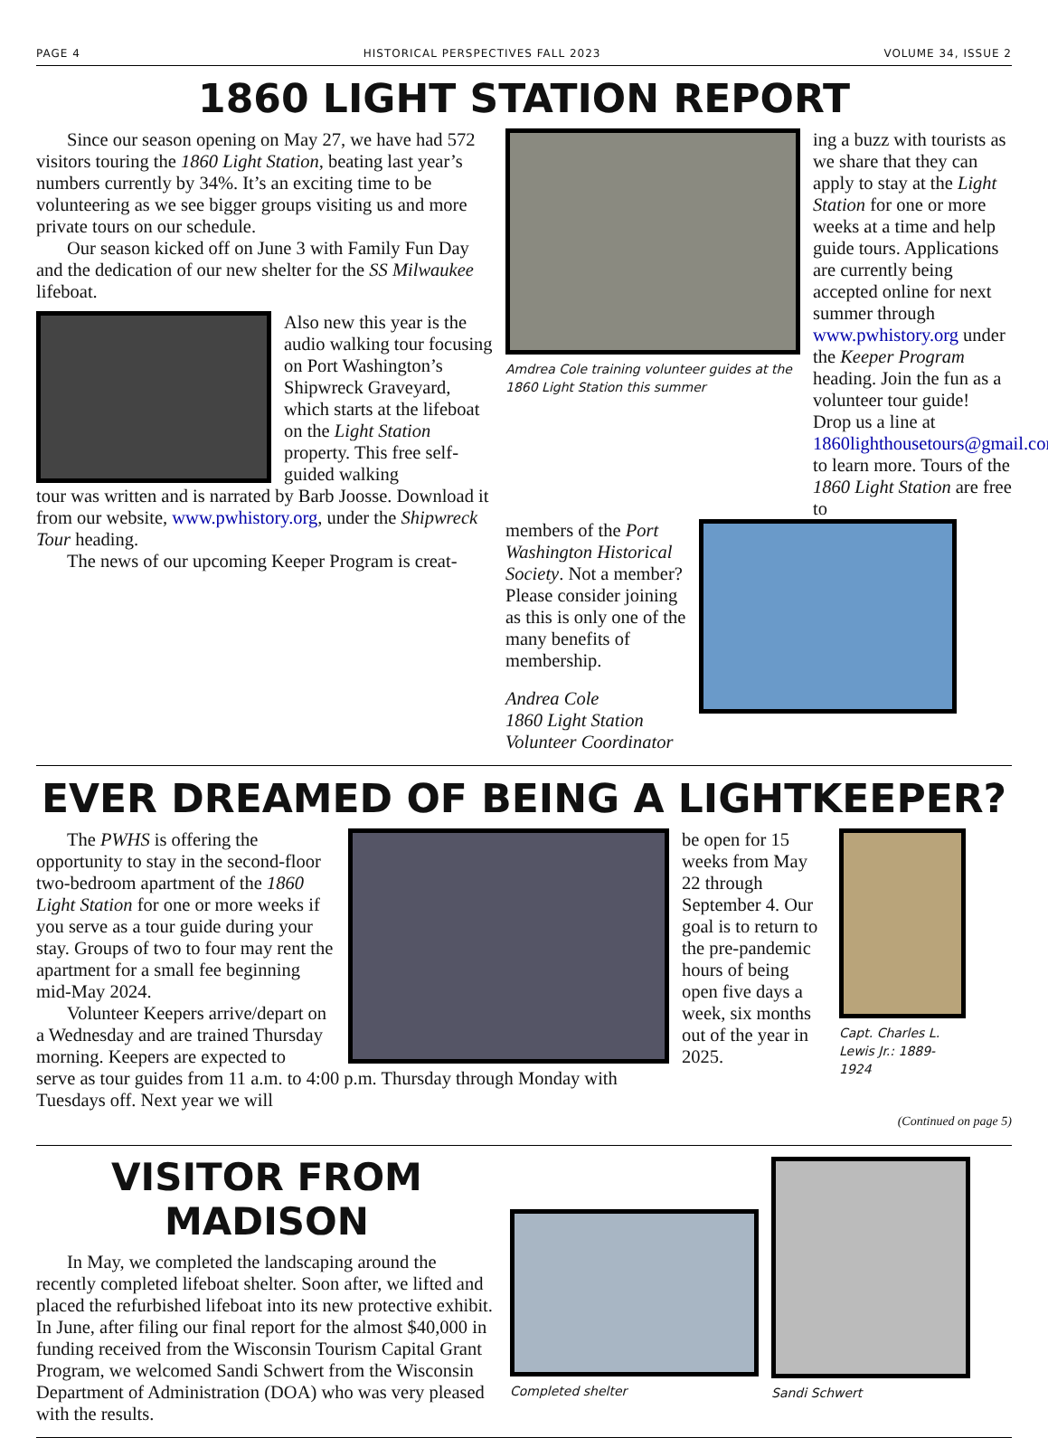PAGE 4 HISTORICAL PERSPECTIVES FALL 2023 VOLUME 34, ISSUE 2
1860 LIGHT STATION REPORT
Since our season opening on May 27, we have had 572 visitors touring the 1860 Light Station, beating last year’s numbers currently by 34%. It’s an exciting time to be volunteering as we see bigger groups visiting us and more private tours on our schedule.
Our season kicked off on June 3 with Family Fun Day and the dedication of our new shelter for the SS Milwaukee lifeboat.
Also new this year is the audio walking tour focusing on Port Washington’s Shipwreck Graveyard, which starts at the lifeboat on the Light Station property. This free self-guided walking
tour was written and is narrated by Barb Joosse. Download it from our website, www.pwhistory.org, under the Shipwreck Tour heading.
The news of our upcoming Keeper Program is creat-
Amdrea Cole training volunteer guides at the 1860 Light Station this summer
ing a buzz with tourists as we share that they can apply to stay at the Light Station for one or more weeks at a time and help guide tours. Applications are currently being accepted online for next summer through www.pwhistory.org under the Keeper Program heading. Join the fun as a volunteer tour guide! Drop us a line at 1860lighthousetours@gmail.com to learn more. Tours of the 1860 Light Station are free to
members of the Port Washington Historical Society. Not a member? Please consider joining as this is only one of the many benefits of membership.
Andrea Cole
1860 Light Station Volunteer Coordinator
EVER DREAMED OF BEING A LIGHTKEEPER?
The PWHS is offering the opportunity to stay in the second-floor two-bedroom apartment of the 1860 Light Station for one or more weeks if you serve as a tour guide during your stay. Groups of two to four may rent the apartment for a small fee beginning mid-May 2024.
Volunteer Keepers arrive/depart on a Wednesday and are trained Thursday morning. Keepers are expected to
serve as tour guides from 11 a.m. to 4:00 p.m. Thursday through Monday with Tuesdays off. Next year we will
be open for 15 weeks from May 22 through September 4. Our goal is to return to the pre-pandemic hours of being open five days a week, six months out of the year in 2025.
Capt. Charles L. Lewis Jr.: 1889-1924
(Continued on page 5)
VISITOR FROM MADISON
In May, we completed the landscaping around the recently completed lifeboat shelter. Soon after, we lifted and placed the refurbished lifeboat into its new protective exhibit. In June, after filing our final report for the almost $40,000 in funding received from the Wisconsin Tourism Capital Grant Program, we welcomed Sandi Schwert from the Wisconsin Department of Administration (DOA) who was very pleased with the results.
Completed shelter
Sandi Schwert